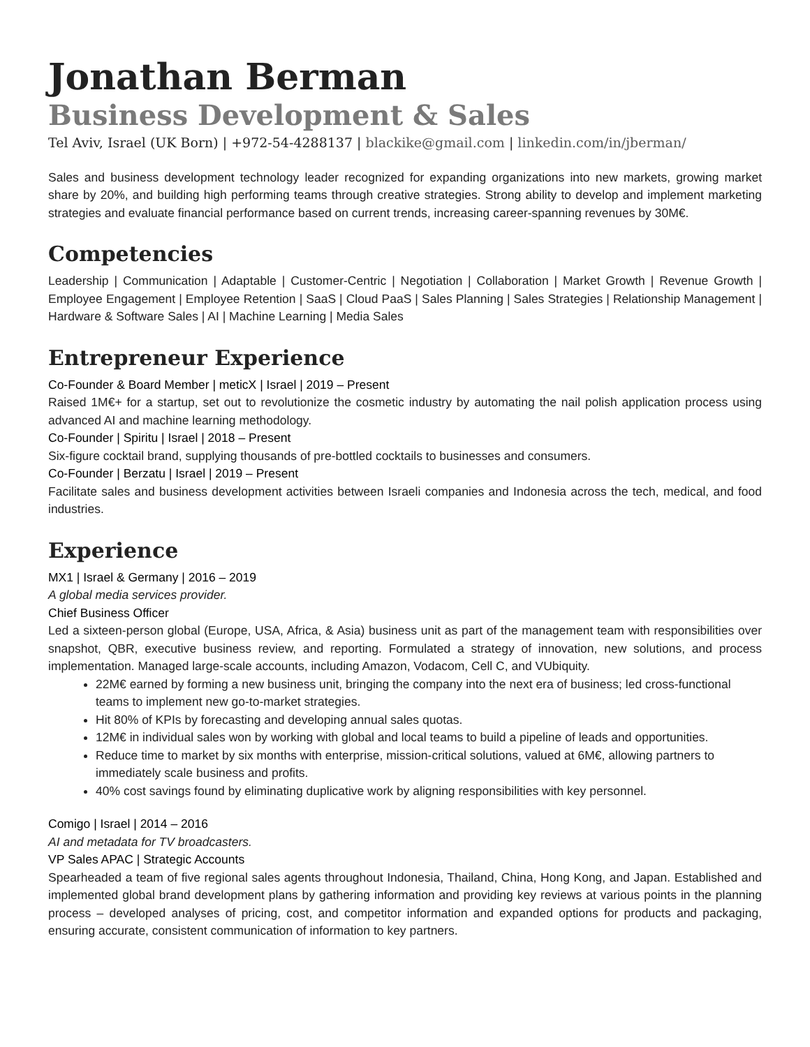Jonathan Berman
Business Development & Sales
Tel Aviv, Israel (UK Born) | +972-54-4288137 | blackike@gmail.com | linkedin.com/in/jberman/
Sales and business development technology leader recognized for expanding organizations into new markets, growing market share by 20%, and building high performing teams through creative strategies. Strong ability to develop and implement marketing strategies and evaluate financial performance based on current trends, increasing career-spanning revenues by 30M€.
Competencies
Leadership | Communication | Adaptable | Customer-Centric | Negotiation | Collaboration | Market Growth | Revenue Growth | Employee Engagement | Employee Retention | SaaS | Cloud PaaS | Sales Planning | Sales Strategies | Relationship Management | Hardware & Software Sales | AI | Machine Learning | Media Sales
Entrepreneur Experience
Co-Founder & Board Member | meticX | Israel | 2019 – Present
Raised 1M€+ for a startup, set out to revolutionize the cosmetic industry by automating the nail polish application process using advanced AI and machine learning methodology.
Co-Founder | Spiritu | Israel | 2018 – Present
Six-figure cocktail brand, supplying thousands of pre-bottled cocktails to businesses and consumers.
Co-Founder | Berzatu | Israel | 2019 – Present
Facilitate sales and business development activities between Israeli companies and Indonesia across the tech, medical, and food industries.
Experience
MX1 | Israel & Germany | 2016 – 2019
A global media services provider.
Chief Business Officer
Led a sixteen-person global (Europe, USA, Africa, & Asia) business unit as part of the management team with responsibilities over snapshot, QBR, executive business review, and reporting. Formulated a strategy of innovation, new solutions, and process implementation. Managed large-scale accounts, including Amazon, Vodacom, Cell C, and VUbiquity.
22M€ earned by forming a new business unit, bringing the company into the next era of business; led cross-functional teams to implement new go-to-market strategies.
Hit 80% of KPIs by forecasting and developing annual sales quotas.
12M€ in individual sales won by working with global and local teams to build a pipeline of leads and opportunities.
Reduce time to market by six months with enterprise, mission-critical solutions, valued at 6M€, allowing partners to immediately scale business and profits.
40% cost savings found by eliminating duplicative work by aligning responsibilities with key personnel.
Comigo | Israel | 2014 – 2016
AI and metadata for TV broadcasters.
VP Sales APAC | Strategic Accounts
Spearheaded a team of five regional sales agents throughout Indonesia, Thailand, China, Hong Kong, and Japan. Established and implemented global brand development plans by gathering information and providing key reviews at various points in the planning process – developed analyses of pricing, cost, and competitor information and expanded options for products and packaging, ensuring accurate, consistent communication of information to key partners.